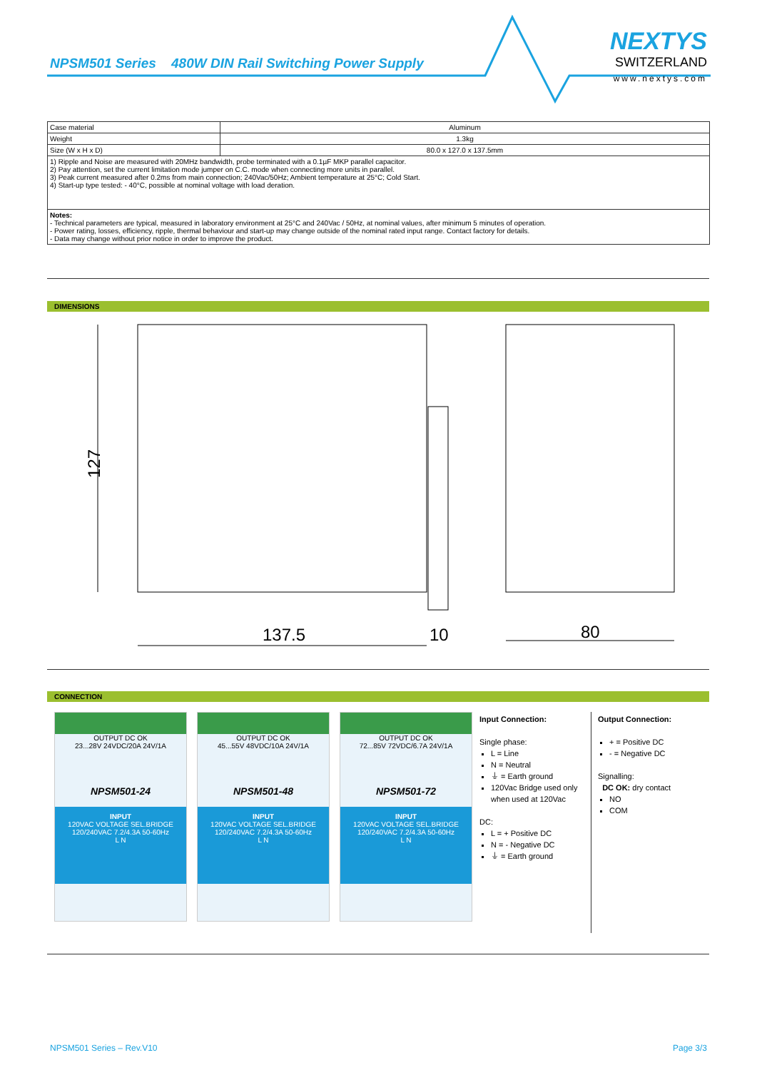NPSM501 Series 480W DIN Rail Switching Power Supply
NEXTYS
SWITZERLAND
www.nextys.com
| Case material | Aluminum |
| Weight | 1.3kg |
| Size (W x H x D) | 80.0 x 127.0 x 137.5mm |
| 1) Ripple and Noise are measured with 20MHz bandwidth, probe terminated with a 0.1µF MKP parallel capacitor. 2) Pay attention, set the current limitation mode jumper on C.C. mode when connecting more units in parallel. 3) Peak current measured after 0.2ms from main connection; 240Vac/50Hz; Ambient temperature at 25°C; Cold Start. 4) Start-up type tested: - 40°C, possible at nominal voltage with load deration. | |
| Notes: - Technical parameters are typical, measured in laboratory environment at 25°C and 240Vac / 50Hz, at nominal values, after minimum 5 minutes of operation. - Power rating, losses, efficiency, ripple, thermal behaviour and start-up may change outside of the nominal rated input range. Contact factory for details. - Data may change without prior notice in order to improve the product. | |
DIMENSIONS
127
137.5
10
80
CONNECTION
OUTPUT DC OK
23...28V 24VDC/20A 24V/1A
NPSM501-24
INPUT
120VAC VOLTAGE SEL.BRIDGE 120/240VAC 7.2/4.3A 50-60Hz
L N
OUTPUT DC OK
45...55V 48VDC/10A 24V/1A
NPSM501-48
INPUT
120VAC VOLTAGE SEL.BRIDGE 120/240VAC 7.2/4.3A 50-60Hz
L N
OUTPUT DC OK
72...85V 72VDC/6.7A 24V/1A
NPSM501-72
INPUT
120VAC VOLTAGE SEL.BRIDGE 120/240VAC 7.2/4.3A 50-60Hz
L N
Input Connection:
Single phase:
L = Line
N = Neutral
⏚ = Earth ground
120Vac Bridge used only when used at 120Vac
DC:
L = + Positive DC
N = - Negative DC
⏚ = Earth ground
Output Connection:
+ = Positive DC
- = Negative DC
Signalling:
DC OK: dry contact
NO
COM
NPSM501 Series – Rev.V10 Page 3/3